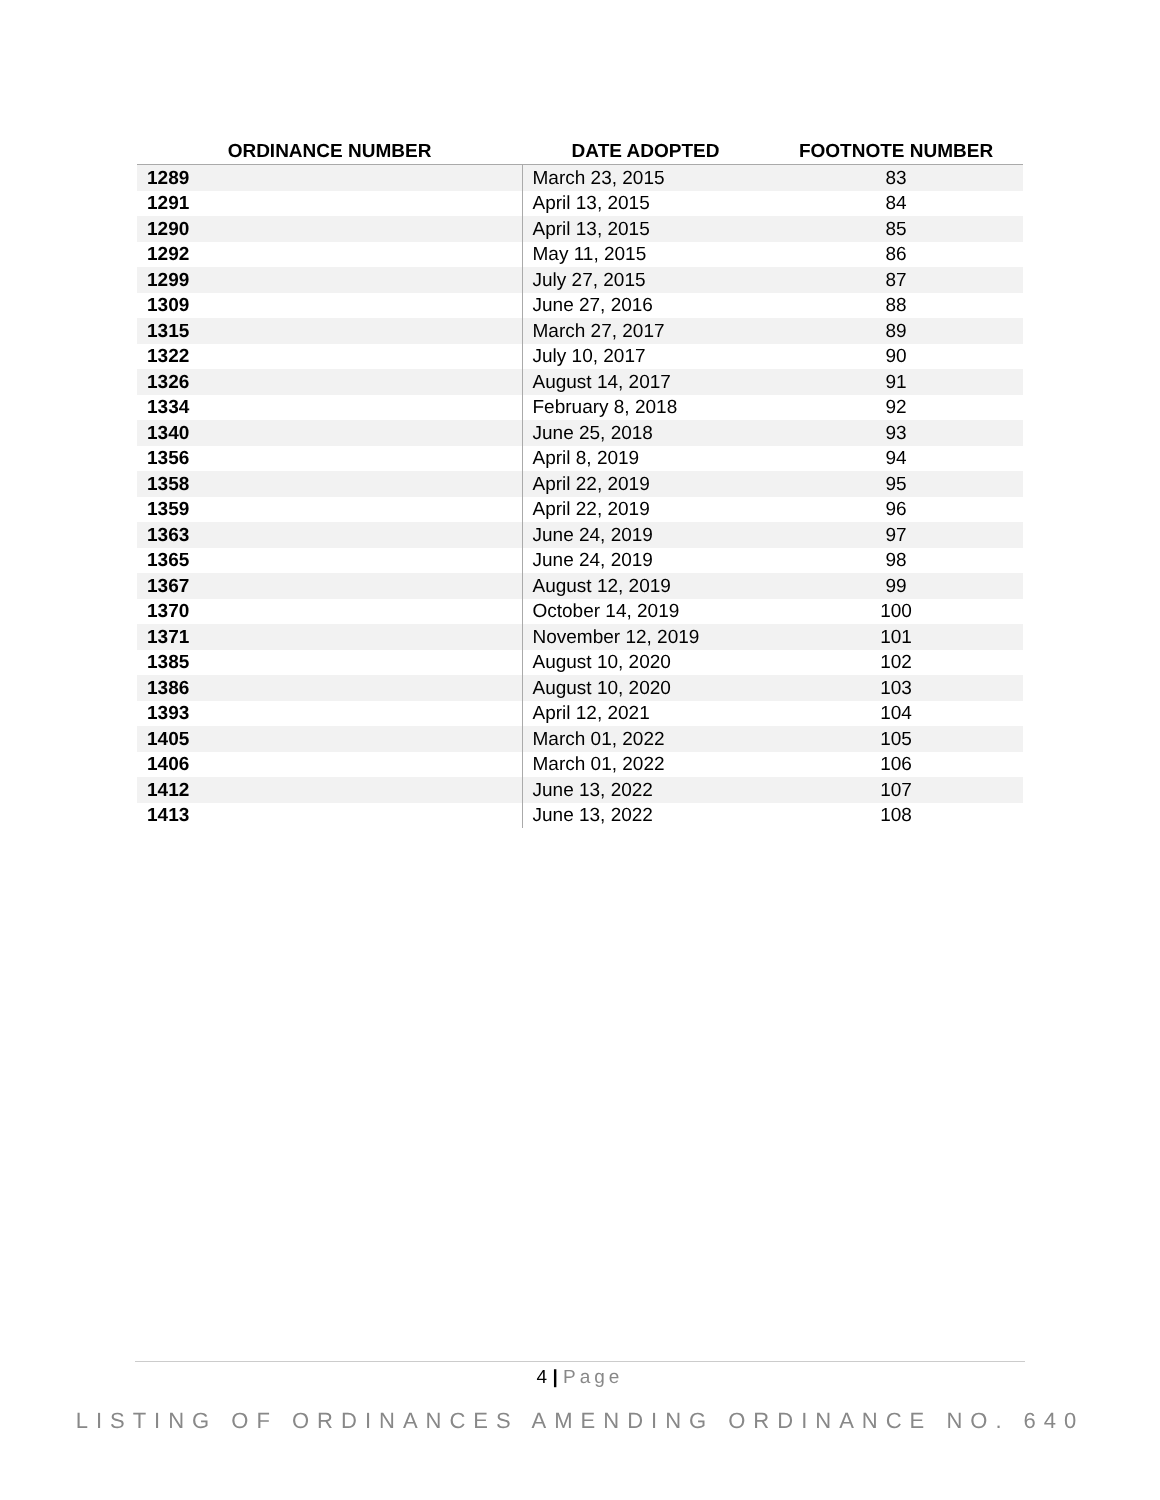| ORDINANCE NUMBER | DATE ADOPTED | FOOTNOTE NUMBER |
| --- | --- | --- |
| 1289 | March 23, 2015 | 83 |
| 1291 | April 13, 2015 | 84 |
| 1290 | April 13, 2015 | 85 |
| 1292 | May 11, 2015 | 86 |
| 1299 | July 27, 2015 | 87 |
| 1309 | June 27, 2016 | 88 |
| 1315 | March 27, 2017 | 89 |
| 1322 | July 10, 2017 | 90 |
| 1326 | August 14, 2017 | 91 |
| 1334 | February 8, 2018 | 92 |
| 1340 | June 25, 2018 | 93 |
| 1356 | April 8, 2019 | 94 |
| 1358 | April 22, 2019 | 95 |
| 1359 | April 22, 2019 | 96 |
| 1363 | June 24, 2019 | 97 |
| 1365 | June 24, 2019 | 98 |
| 1367 | August 12, 2019 | 99 |
| 1370 | October 14, 2019 | 100 |
| 1371 | November 12, 2019 | 101 |
| 1385 | August 10, 2020 | 102 |
| 1386 | August 10, 2020 | 103 |
| 1393 | April 12, 2021 | 104 |
| 1405 | March 01, 2022 | 105 |
| 1406 | March 01, 2022 | 106 |
| 1412 | June 13, 2022 | 107 |
| 1413 | June 13, 2022 | 108 |
4 | Page
LISTING OF ORDINANCES AMENDING ORDINANCE NO. 640